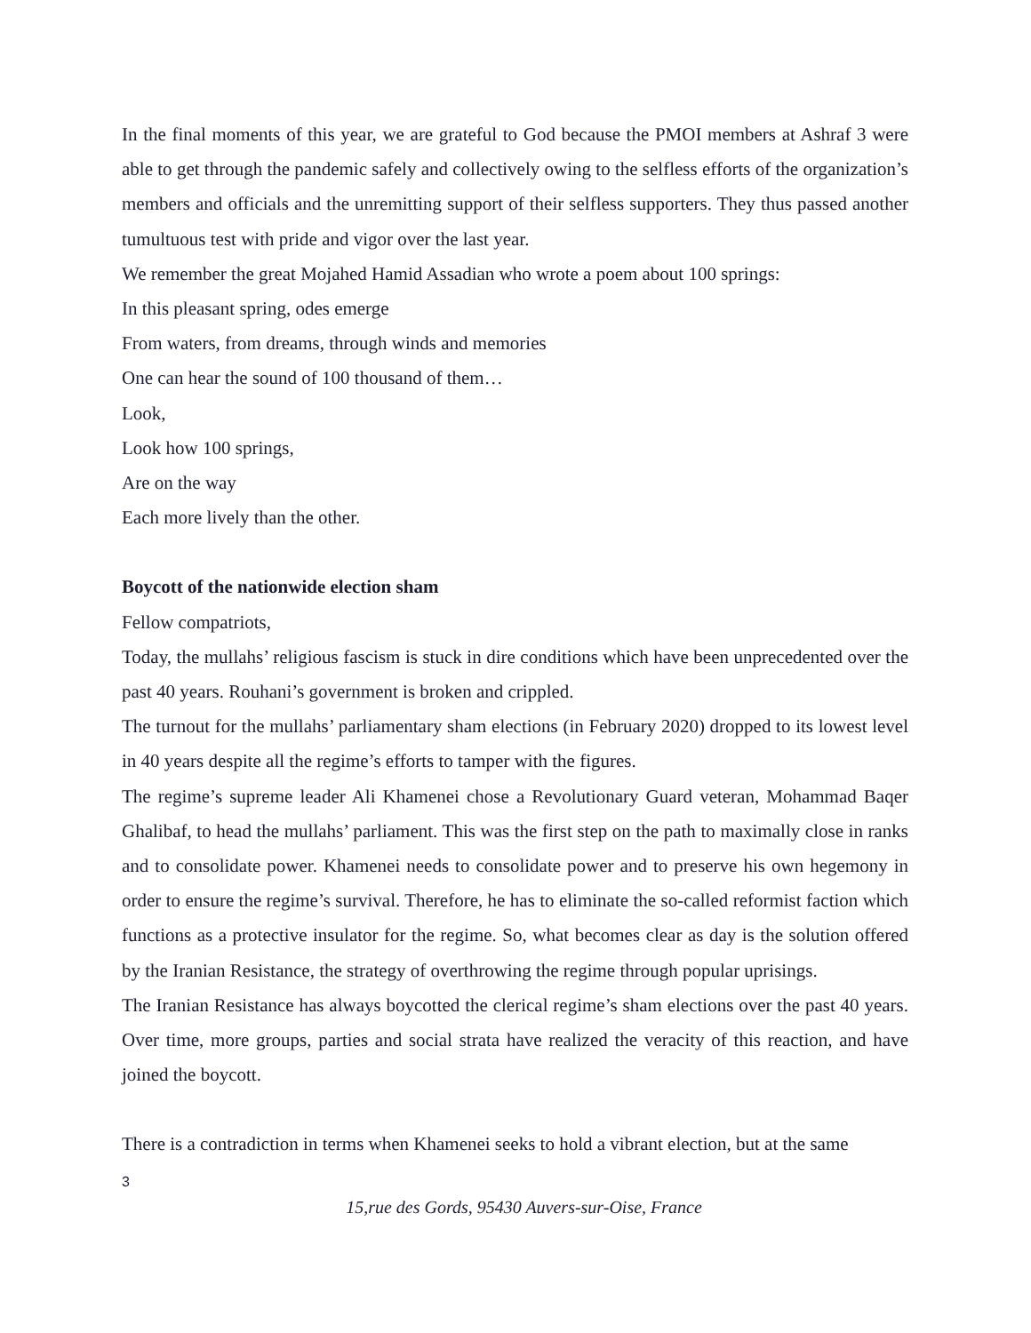In the final moments of this year, we are grateful to God because the PMOI members at Ashraf 3 were able to get through the pandemic safely and collectively owing to the selfless efforts of the organization’s members and officials and the unremitting support of their selfless supporters. They thus passed another tumultuous test with pride and vigor over the last year.
We remember the great Mojahed Hamid Assadian who wrote a poem about 100 springs:
In this pleasant spring, odes emerge
From waters, from dreams, through winds and memories
One can hear the sound of 100 thousand of them…
Look,
Look how 100 springs,
Are on the way
Each more lively than the other.
Boycott of the nationwide election sham
Fellow compatriots,
Today, the mullahs’ religious fascism is stuck in dire conditions which have been unprecedented over the past 40 years. Rouhani’s government is broken and crippled.
The turnout for the mullahs’ parliamentary sham elections (in February 2020) dropped to its lowest level in 40 years despite all the regime’s efforts to tamper with the figures.
The regime’s supreme leader Ali Khamenei chose a Revolutionary Guard veteran, Mohammad Baqer Ghalibaf, to head the mullahs’ parliament. This was the first step on the path to maximally close in ranks and to consolidate power. Khamenei needs to consolidate power and to preserve his own hegemony in order to ensure the regime’s survival. Therefore, he has to eliminate the so-called reformist faction which functions as a protective insulator for the regime. So, what becomes clear as day is the solution offered by the Iranian Resistance, the strategy of overthrowing the regime through popular uprisings.
The Iranian Resistance has always boycotted the clerical regime’s sham elections over the past 40 years. Over time, more groups, parties and social strata have realized the veracity of this reaction, and have joined the boycott.
There is a contradiction in terms when Khamenei seeks to hold a vibrant election, but at the same
3
15,rue des Gords, 95430 Auvers-sur-Oise, France